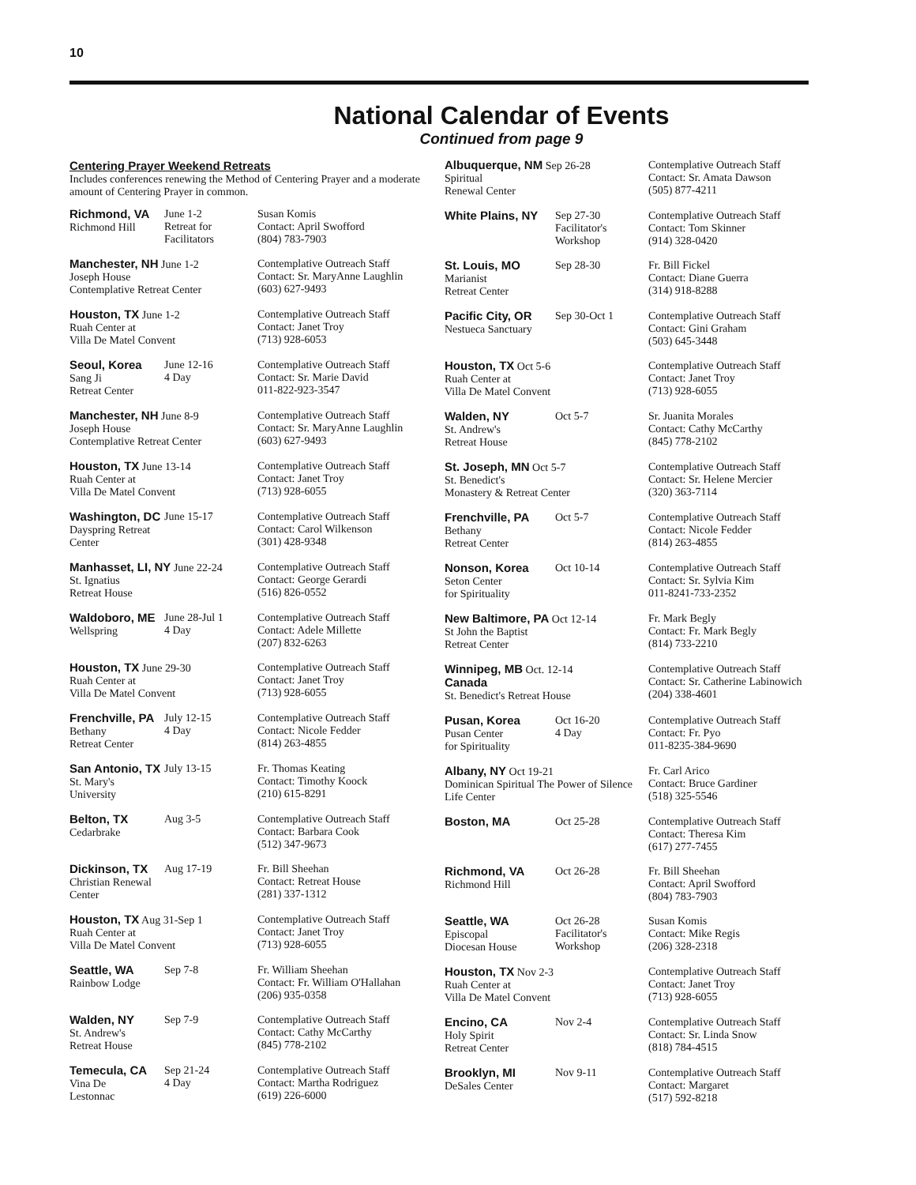10
National Calendar of Events
Continued from page 9
Centering Prayer Weekend Retreats
Includes conferences renewing the Method of Centering Prayer and a moderate amount of Centering Prayer in common.
| Richmond, VA Richmond Hill | June 1-2 Retreat for Facilitators | Susan Komis Contact: April Swofford (804) 783-7903 |
| Manchester, NH June 1-2 Joseph House Contemplative Retreat Center | | Contemplative Outreach Staff Contact: Sr. MaryAnne Laughlin (603) 627-9493 |
| Houston, TX June 1-2 Ruah Center at Villa De Matel Convent | | Contemplative Outreach Staff Contact: Janet Troy (713) 928-6053 |
| Seoul, Korea Sang Ji Retreat Center | June 12-16 4 Day | Contemplative Outreach Staff Contact: Sr. Marie David 011-822-923-3547 |
| Manchester, NH June 8-9 Joseph House Contemplative Retreat Center | | Contemplative Outreach Staff Contact: Sr. MaryAnne Laughlin (603) 627-9493 |
| Houston, TX June 13-14 Ruah Center at Villa De Matel Convent | | Contemplative Outreach Staff Contact: Janet Troy (713) 928-6055 |
| Washington, DC Dayspring Retreat Center | June 15-17 | Contemplative Outreach Staff Contact: Carol Wilkenson (301) 428-9348 |
| Manhasset, LI, NY June 22-24 St. Ignatius Retreat House | | Contemplative Outreach Staff Contact: George Gerardi (516) 826-0552 |
| Waldoboro, ME Wellspring | June 28-Jul 1 4 Day | Contemplative Outreach Staff Contact: Adele Millette (207) 832-6263 |
| Houston, TX June 29-30 Ruah Center at Villa De Matel Convent | | Contemplative Outreach Staff Contact: Janet Troy (713) 928-6055 |
| Frenchville, PA Bethany Retreat Center | July 12-15 4 Day | Contemplative Outreach Staff Contact: Nicole Fedder (814) 263-4855 |
| San Antonio, TX St. Mary's University | July 13-15 | Fr. Thomas Keating Contact: Timothy Koock (210) 615-8291 |
| Belton, TX Cedarbrake | Aug 3-5 | Contemplative Outreach Staff Contact: Barbara Cook (512) 347-9673 |
| Dickinson, TX Christian Renewal Center | Aug 17-19 | Fr. Bill Sheehan Contact: Retreat House (281) 337-1312 |
| Houston, TX Aug 31-Sep 1 Ruah Center at Villa De Matel Convent | | Contemplative Outreach Staff Contact: Janet Troy (713) 928-6055 |
| Seattle, WA Rainbow Lodge | Sep 7-8 | Fr. William Sheehan Contact: Fr. William O'Hallahan (206) 935-0358 |
| Walden, NY St. Andrew's Retreat House | Sep 7-9 | Contemplative Outreach Staff Contact: Cathy McCarthy (845) 778-2102 |
| Temecula, CA Vina De Lestonnac | Sep 21-24 4 Day | Contemplative Outreach Staff Contact: Martha Rodriguez (619) 226-6000 |
| Albuquerque, NM Sep 26-28 Spiritual Renewal Center | | Contemplative Outreach Staff Contact: Sr. Amata Dawson (505) 877-4211 |
| White Plains, NY | Sep 27-30 Facilitator's Workshop | Contemplative Outreach Staff Contact: Tom Skinner (914) 328-0420 |
| St. Louis, MO Marianist Retreat Center | Sep 28-30 | Fr. Bill Fickel Contact: Diane Guerra (314) 918-8288 |
| Pacific City, OR Nestueca Sanctuary | Sep 30-Oct 1 | Contemplative Outreach Staff Contact: Gini Graham (503) 645-3448 |
| Houston, TX Oct 5-6 Ruah Center at Villa De Matel Convent | | Contemplative Outreach Staff Contact: Janet Troy (713) 928-6055 |
| Walden, NY St. Andrew's Retreat House | Oct 5-7 | Sr. Juanita Morales Contact: Cathy McCarthy (845) 778-2102 |
| St. Joseph, MN Oct 5-7 St. Benedict's Monastery & Retreat Center | | Contemplative Outreach Staff Contact: Sr. Helene Mercier (320) 363-7114 |
| Frenchville, PA Bethany Retreat Center | Oct 5-7 | Contemplative Outreach Staff Contact: Nicole Fedder (814) 263-4855 |
| Nonson, Korea Seton Center for Spirituality | Oct 10-14 | Contemplative Outreach Staff Contact: Sr. Sylvia Kim 011-8241-733-2352 |
| New Baltimore, PA Oct 12-14 St John the Baptist Retreat Center | | Fr. Mark Begly Contact: Fr. Mark Begly (814) 733-2210 |
| Winnipeg, MB Oct. 12-14 Canada St. Benedict's Retreat House | | Contemplative Outreach Staff Contact: Sr. Catherine Labinowich (204) 338-4601 |
| Pusan, Korea Pusan Center for Spirituality | Oct 16-20 4 Day | Contemplative Outreach Staff Contact: Fr. Pyo 011-8235-384-9690 |
| Albany, NY Oct 19-21 Dominican Spiritual The Power of Silence Life Center | | Fr. Carl Arico Contact: Bruce Gardiner (518) 325-5546 |
| Boston, MA | Oct 25-28 | Contemplative Outreach Staff Contact: Theresa Kim (617) 277-7455 |
| Richmond, VA Richmond Hill | Oct 26-28 | Fr. Bill Sheehan Contact: April Swofford (804) 783-7903 |
| Seattle, WA Episcopal Diocesan House | Oct 26-28 Facilitator's Workshop | Susan Komis Contact: Mike Regis (206) 328-2318 |
| Houston, TX Nov 2-3 Ruah Center at Villa De Matel Convent | | Contemplative Outreach Staff Contact: Janet Troy (713) 928-6055 |
| Encino, CA Holy Spirit Retreat Center | Nov 2-4 | Contemplative Outreach Staff Contact: Sr. Linda Snow (818) 784-4515 |
| Brooklyn, MI DeSales Center | Nov 9-11 | Contemplative Outreach Staff Contact: Margaret (517) 592-8218 |